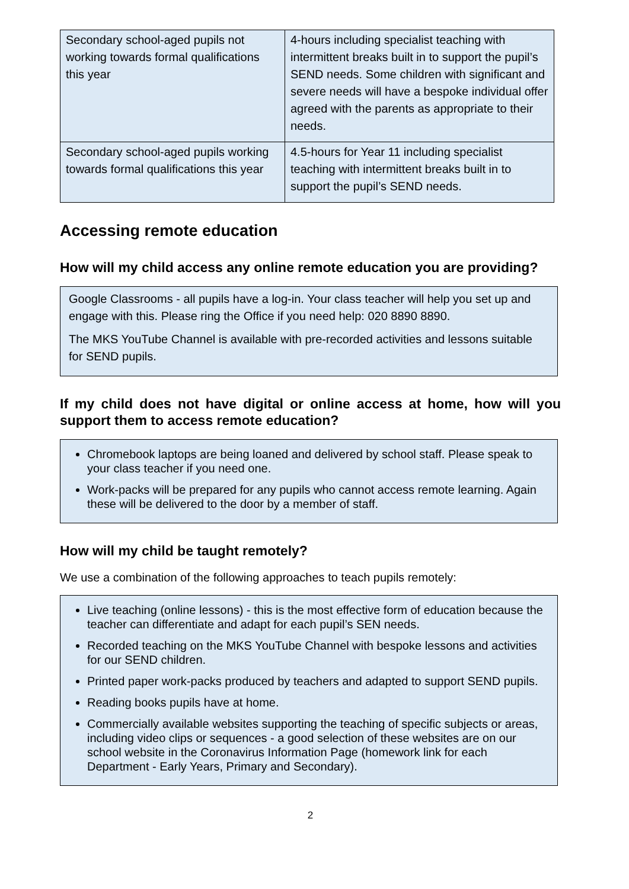| Secondary school-aged pupils not working towards formal qualifications this year | 4-hours including specialist teaching with intermittent breaks built in to support the pupil’s SEND needs. Some children with significant and severe needs will have a bespoke individual offer agreed with the parents as appropriate to their needs. |
| Secondary school-aged pupils working towards formal qualifications this year | 4.5-hours for Year 11 including specialist teaching with intermittent breaks built in to support the pupil’s SEND needs. |
Accessing remote education
How will my child access any online remote education you are providing?
Google Classrooms - all pupils have a log-in. Your class teacher will help you set up and engage with this. Please ring the Office if you need help: 020 8890 8890.
The MKS YouTube Channel is available with pre-recorded activities and lessons suitable for SEND pupils.
If my child does not have digital or online access at home, how will you support them to access remote education?
Chromebook laptops are being loaned and delivered by school staff. Please speak to your class teacher if you need one.
Work-packs will be prepared for any pupils who cannot access remote learning. Again these will be delivered to the door by a member of staff.
How will my child be taught remotely?
We use a combination of the following approaches to teach pupils remotely:
Live teaching (online lessons) - this is the most effective form of education because the teacher can differentiate and adapt for each pupil’s SEN needs.
Recorded teaching on the MKS YouTube Channel with bespoke lessons and activities for our SEND children.
Printed paper work-packs produced by teachers and adapted to support SEND pupils.
Reading books pupils have at home.
Commercially available websites supporting the teaching of specific subjects or areas, including video clips or sequences - a good selection of these websites are on our school website in the Coronavirus Information Page (homework link for each Department - Early Years, Primary and Secondary).
2